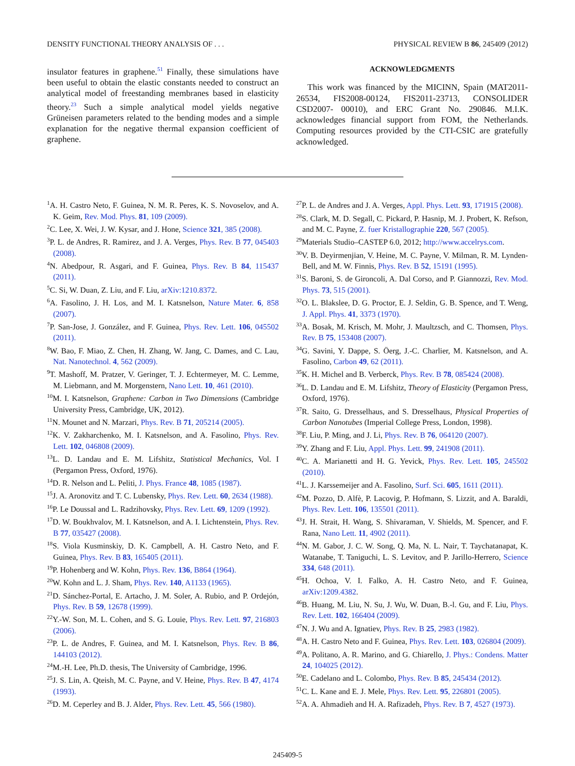DENSITY FUNCTIONAL THEORY ANALYSIS OF . . . PHYSICAL REVIEW B 86, 245409 (2012)
insulator features in graphene.<sup>51</sup> Finally, these simulations have been useful to obtain the elastic constants needed to construct an analytical model of freestanding membranes based in elasticity theory.<sup>23</sup> Such a simple analytical model yields negative Grüneisen parameters related to the bending modes and a simple explanation for the negative thermal expansion coefficient of graphene.
ACKNOWLEDGMENTS
This work was financed by the MICINN, Spain (MAT2011-26534, FIS2008-00124, FIS2011-23713, CONSOLIDER CSD2007- 00010), and ERC Grant No. 290846. M.I.K. acknowledges financial support from FOM, the Netherlands. Computing resources provided by the CTI-CSIC are gratefully acknowledged.
<sup>1</sup> A. H. Castro Neto, F. Guinea, N. M. R. Peres, K. S. Novoselov, and A. K. Geim, Rev. Mod. Phys. 81, 109 (2009).
<sup>2</sup> C. Lee, X. Wei, J. W. Kysar, and J. Hone, Science 321, 385 (2008).
<sup>3</sup> P. L. de Andres, R. Ramirez, and J. A. Verges, Phys. Rev. B 77, 045403 (2008).
<sup>4</sup> N. Abedpour, R. Asgari, and F. Guinea, Phys. Rev. B 84, 115437 (2011).
<sup>5</sup> C. Si, W. Duan, Z. Liu, and F. Liu, arXiv:1210.8372.
<sup>6</sup> A. Fasolino, J. H. Los, and M. I. Katsnelson, Nature Mater. 6, 858 (2007).
<sup>7</sup> P. San-Jose, J. González, and F. Guinea, Phys. Rev. Lett. 106, 045502 (2011).
<sup>8</sup> W. Bao, F. Miao, Z. Chen, H. Zhang, W. Jang, C. Dames, and C. Lau, Nat. Nanotechnol. 4, 562 (2009).
<sup>9</sup> T. Mashoff, M. Pratzer, V. Geringer, T. J. Echtermeyer, M. C. Lemme, M. Liebmann, and M. Morgenstern, Nano Lett. 10, 461 (2010).
<sup>10</sup> M. I. Katsnelson, Graphene: Carbon in Two Dimensions (Cambridge University Press, Cambridge, UK, 2012).
<sup>11</sup>N. Mounet and N. Marzari, Phys. Rev. B 71, 205214 (2005).
<sup>12</sup> K. V. Zakharchenko, M. I. Katsnelson, and A. Fasolino, Phys. Rev. Lett. 102, 046808 (2009).
<sup>13</sup> L. D. Landau and E. M. Lifshitz, Statistical Mechanics, Vol. I (Pergamon Press, Oxford, 1976).
<sup>14</sup> D. R. Nelson and L. Peliti, J. Phys. France 48, 1085 (1987).
<sup>15</sup> J. A. Aronovitz and T. C. Lubensky, Phys. Rev. Lett. 60, 2634 (1988).
<sup>16</sup>P. Le Doussal and L. Radzihovsky, Phys. Rev. Lett. 69, 1209 (1992).
<sup>17</sup> D. W. Boukhvalov, M. I. Katsnelson, and A. I. Lichtenstein, Phys. Rev. B 77, 035427 (2008).
<sup>18</sup>S. Viola Kusminskiy, D. K. Campbell, A. H. Castro Neto, and F. Guinea, Phys. Rev. B 83, 165405 (2011).
<sup>19</sup>P. Hohenberg and W. Kohn, Phys. Rev. 136, B864 (1964).
<sup>20</sup> W. Kohn and L. J. Sham, Phys. Rev. 140, A1133 (1965).
<sup>21</sup> D. Sánchez-Portal, E. Artacho, J. M. Soler, A. Rubio, and P. Ordejón, Phys. Rev. B 59, 12678 (1999).
<sup>22</sup> Y.-W. Son, M. L. Cohen, and S. G. Louie, Phys. Rev. Lett. 97, 216803 (2006).
<sup>23</sup>P. L. de Andres, F. Guinea, and M. I. Katsnelson, Phys. Rev. B 86, 144103 (2012).
<sup>24</sup> M.-H. Lee, Ph.D. thesis, The University of Cambridge, 1996.
<sup>25</sup> J. S. Lin, A. Qteish, M. C. Payne, and V. Heine, Phys. Rev. B 47, 4174 (1993).
<sup>26</sup> D. M. Ceperley and B. J. Alder, Phys. Rev. Lett. 45, 566 (1980).
<sup>27</sup>P. L. de Andres and J. A. Verges, Appl. Phys. Lett. 93, 171915 (2008).
<sup>28</sup>S. Clark, M. D. Segall, C. Pickard, P. Hasnip, M. J. Probert, K. Refson, and M. C. Payne, Z. fuer Kristallographie 220, 567 (2005).
<sup>29</sup> Materials Studio–CASTEP 6.0, 2012; http://www.accelrys.com.
<sup>30</sup>V. B. Deyirmenjian, V. Heine, M. C. Payne, V. Milman, R. M. Lynden-Bell, and M. W. Finnis, Phys. Rev. B 52, 15191 (1995).
<sup>31</sup>S. Baroni, S. de Gironcoli, A. Dal Corso, and P. Giannozzi, Rev. Mod. Phys. 73, 515 (2001).
<sup>32</sup>O. L. Blakslee, D. G. Proctor, E. J. Seldin, G. B. Spence, and T. Weng, J. Appl. Phys. 41, 3373 (1970).
<sup>33</sup> A. Bosak, M. Krisch, M. Mohr, J. Maultzsch, and C. Thomsen, Phys. Rev. B 75, 153408 (2007).
<sup>34</sup> G. Savini, Y. Dappe, S. Öerg, J.-C. Charlier, M. Katsnelson, and A. Fasolino, Carbon 49, 62 (2011).
<sup>35</sup>K. H. Michel and B. Verberck, Phys. Rev. B 78, 085424 (2008).
<sup>36</sup> L. D. Landau and E. M. Lifshitz, Theory of Elasticity (Pergamon Press, Oxford, 1976).
<sup>37</sup> R. Saito, G. Dresselhaus, and S. Dresselhaus, Physical Properties of Carbon Nanotubes (Imperial College Press, London, 1998).
<sup>38</sup>F. Liu, P. Ming, and J. Li, Phys. Rev. B 76, 064120 (2007).
<sup>39</sup>Y. Zhang and F. Liu, Appl. Phys. Lett. 99, 241908 (2011).
<sup>40</sup>C. A. Marianetti and H. G. Yevick, Phys. Rev. Lett. 105, 245502 (2010).
<sup>41</sup> L. J. Karssemeijer and A. Fasolino, Surf. Sci. 605, 1611 (2011).
<sup>42</sup> M. Pozzo, D. Alfè, P. Lacovig, P. Hofmann, S. Lizzit, and A. Baraldi, Phys. Rev. Lett. 106, 135501 (2011).
<sup>43</sup> J. H. Strait, H. Wang, S. Shivaraman, V. Shields, M. Spencer, and F. Rana, Nano Lett. 11, 4902 (2011).
<sup>44</sup>N. M. Gabor, J. C. W. Song, Q. Ma, N. L. Nair, T. Taychatanapat, K. Watanabe, T. Taniguchi, L. S. Levitov, and P. Jarillo-Herrero, Science 334, 648 (2011).
<sup>45</sup>H. Ochoa, V. I. Falko, A. H. Castro Neto, and F. Guinea, arXiv:1209.4382.
<sup>46</sup>B. Huang, M. Liu, N. Su, J. Wu, W. Duan, B.-l. Gu, and F. Liu, Phys. Rev. Lett. 102, 166404 (2009).
<sup>47</sup>N. J. Wu and A. Ignatiev, Phys. Rev. B 25, 2983 (1982).
<sup>48</sup> A. H. Castro Neto and F. Guinea, Phys. Rev. Lett. 103, 026804 (2009).
<sup>49</sup> A. Politano, A. R. Marino, and G. Chiarello, J. Phys.: Condens. Matter 24, 104025 (2012).
<sup>50</sup> E. Cadelano and L. Colombo, Phys. Rev. B 85, 245434 (2012).
<sup>51</sup>C. L. Kane and E. J. Mele, Phys. Rev. Lett. 95, 226801 (2005).
<sup>52</sup> A. A. Ahmadieh and H. A. Rafizadeh, Phys. Rev. B 7, 4527 (1973).
245409-5